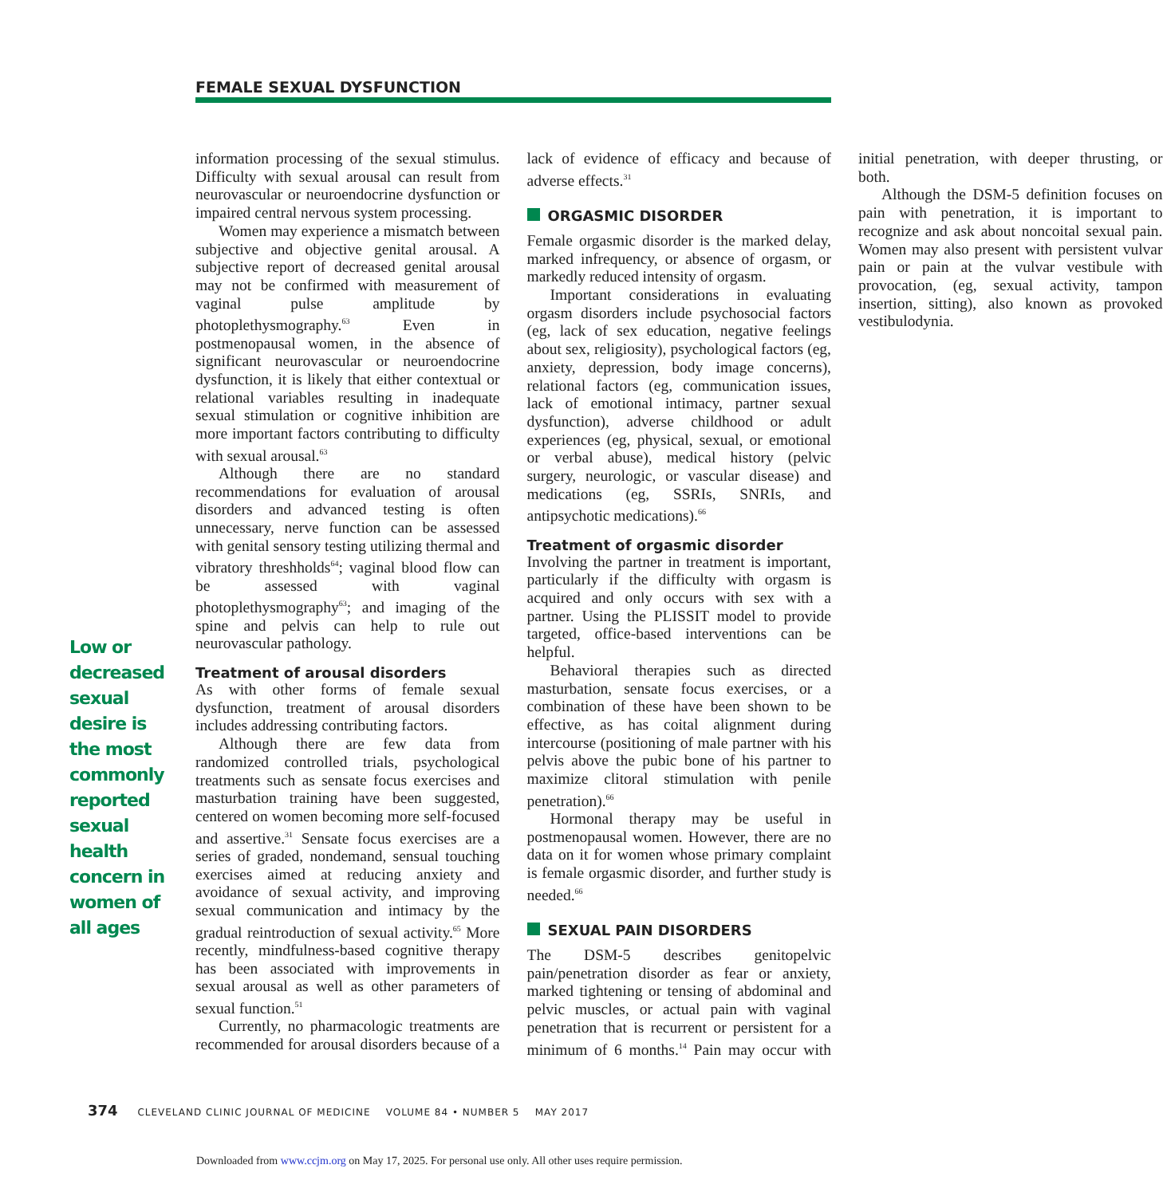FEMALE SEXUAL DYSFUNCTION
Low or decreased sexual desire is the most commonly reported sexual health concern in women of all ages
information processing of the sexual stimulus. Difficulty with sexual arousal can result from neurovascular or neuroendocrine dysfunction or impaired central nervous system processing.
Women may experience a mismatch between subjective and objective genital arousal. A subjective report of decreased genital arousal may not be confirmed with measurement of vaginal pulse amplitude by photoplethysmography.<sup>63</sup> Even in postmenopausal women, in the absence of significant neurovascular or neuroendocrine dysfunction, it is likely that either contextual or relational variables resulting in inadequate sexual stimulation or cognitive inhibition are more important factors contributing to difficulty with sexual arousal.<sup>63</sup>
Although there are no standard recommendations for evaluation of arousal disorders and advanced testing is often unnecessary, nerve function can be assessed with genital sensory testing utilizing thermal and vibratory threshholds<sup>64</sup>; vaginal blood flow can be assessed with vaginal photoplethysmography<sup>63</sup>; and imaging of the spine and pelvis can help to rule out neurovascular pathology.
Treatment of arousal disorders
As with other forms of female sexual dysfunction, treatment of arousal disorders includes addressing contributing factors.
Although there are few data from randomized controlled trials, psychological treatments such as sensate focus exercises and masturbation training have been suggested, centered on women becoming more self-focused and assertive.<sup>31</sup> Sensate focus exercises are a series of graded, nondemand, sensual touching exercises aimed at reducing anxiety and avoidance of sexual activity, and improving sexual communication and intimacy by the gradual reintroduction of sexual activity.<sup>65</sup> More recently, mindfulness-based cognitive therapy has been associated with improvements in sexual arousal as well as other parameters of sexual function.<sup>51</sup>
Currently, no pharmacologic treatments are recommended for arousal disorders because of a lack of evidence of efficacy and because of adverse effects.<sup>31</sup>
ORGASMIC DISORDER
Female orgasmic disorder is the marked delay, marked infrequency, or absence of orgasm, or markedly reduced intensity of orgasm.
Important considerations in evaluating orgasm disorders include psychosocial factors (eg, lack of sex education, negative feelings about sex, religiosity), psychological factors (eg, anxiety, depression, body image concerns), relational factors (eg, communication issues, lack of emotional intimacy, partner sexual dysfunction), adverse childhood or adult experiences (eg, physical, sexual, or emotional or verbal abuse), medical history (pelvic surgery, neurologic, or vascular disease) and medications (eg, SSRIs, SNRIs, and antipsychotic medications).<sup>66</sup>
Treatment of orgasmic disorder
Involving the partner in treatment is important, particularly if the difficulty with orgasm is acquired and only occurs with sex with a partner. Using the PLISSIT model to provide targeted, office-based interventions can be helpful.
Behavioral therapies such as directed masturbation, sensate focus exercises, or a combination of these have been shown to be effective, as has coital alignment during intercourse (positioning of male partner with his pelvis above the pubic bone of his partner to maximize clitoral stimulation with penile penetration).<sup>66</sup>
Hormonal therapy may be useful in postmenopausal women. However, there are no data on it for women whose primary complaint is female orgasmic disorder, and further study is needed.<sup>66</sup>
SEXUAL PAIN DISORDERS
The DSM-5 describes genitopelvic pain/penetration disorder as fear or anxiety, marked tightening or tensing of abdominal and pelvic muscles, or actual pain with vaginal penetration that is recurrent or persistent for a minimum of 6 months.<sup>14</sup> Pain may occur with initial penetration, with deeper thrusting, or both.
Although the DSM-5 definition focuses on pain with penetration, it is important to recognize and ask about noncoital sexual pain. Women may also present with persistent vulvar pain or pain at the vulvar vestibule with provocation, (eg, sexual activity, tampon insertion, sitting), also known as provoked vestibulodynia.
374 CLEVELAND CLINIC JOURNAL OF MEDICINE VOLUME 84 • NUMBER 5 MAY 2017
Downloaded from www.ccjm.org on May 17, 2025. For personal use only. All other uses require permission.